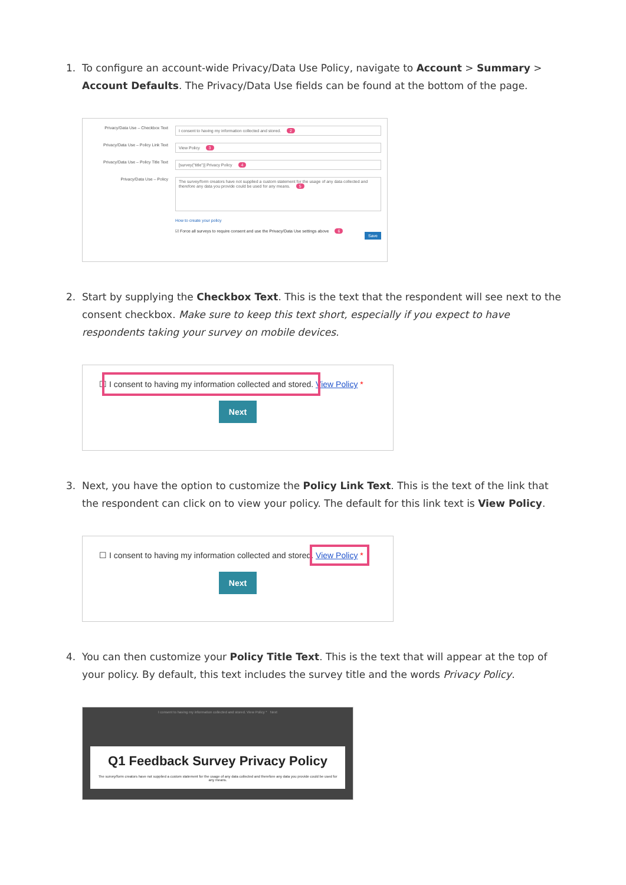1. To configure an account-wide Privacy/Data Use Policy, navigate to Account > Summary > Account Defaults. The Privacy/Data Use fields can be found at the bottom of the page.
Privacy/Data Use – Checkbox Text I consent to having my information collected and stored. 2
Privacy/Data Use – Policy Link Text View Policy 3
Privacy/Data Use – Policy Title Text [survey("title")] Privacy Policy 4
Privacy/Data Use – Policy The survey/form creators have not supplied a custom statement for the usage of any data collected and therefore any data you provide could be used for any means. 5
How to create your policy
☑ Force all surveys to require consent and use the Privacy/Data Use settings above 6
Save
2. Start by supplying the Checkbox Text. This is the text that the respondent will see next to the consent checkbox. Make sure to keep this text short, especially if you expect to have respondents taking your survey on mobile devices.
☐ I consent to having my information collected and stored. View Policy *
Next
3. Next, you have the option to customize the Policy Link Text. This is the text of the link that the respondent can click on to view your policy. The default for this link text is View Policy.
☐ I consent to having my information collected and stored. View Policy *
Next
4. You can then customize your Policy Title Text. This is the text that will appear at the top of your policy. By default, this text includes the survey title and the words Privacy Policy.
I consent to having my information collected and stored. View Policy * Next
Q1 Feedback Survey Privacy Policy
The survey/form creators have not supplied a custom statement for the usage of any data collected and therefore any data you provide could be used for any means.